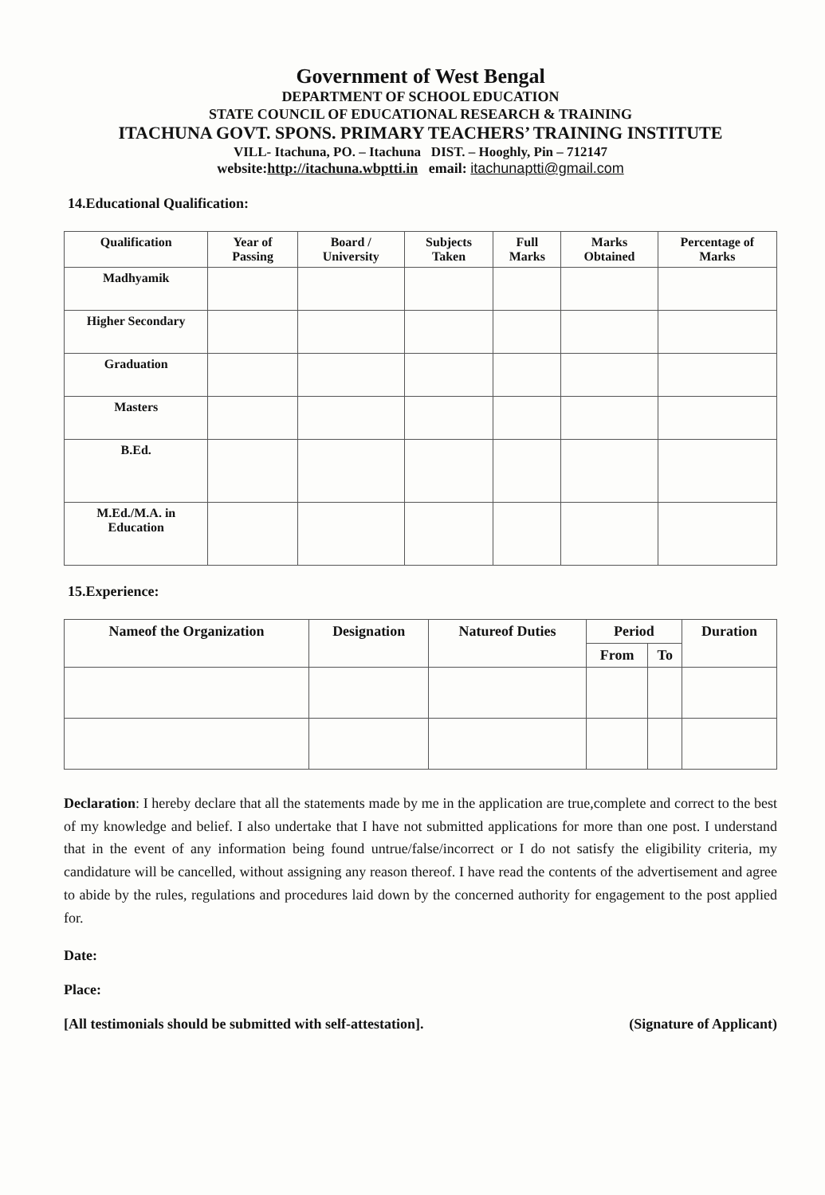Government of West Bengal
DEPARTMENT OF SCHOOL EDUCATION
STATE COUNCIL OF EDUCATIONAL RESEARCH & TRAINING
ITACHUNA GOVT. SPONS. PRIMARY TEACHERS’ TRAINING INSTITUTE
VILL- Itachuna, PO. – Itachuna DIST. – Hooghly, Pin – 712147
website:http://itachuna.wbptti.in email: itachunaptti@gmail.com
14.Educational Qualification:
| Qualification | Year of Passing | Board / University | Subjects Taken | Full Marks | Marks Obtained | Percentage of Marks |
| --- | --- | --- | --- | --- | --- | --- |
| Madhyamik | | | | | | |
| Higher Secondary | | | | | | |
| Graduation | | | | | | |
| Masters | | | | | | |
| B.Ed. | | | | | | |
| M.Ed./M.A. in Education | | | | | | |
15.Experience:
| Nameof the Organization | Designation | Natureof Duties | Period | | Duration |
| --- | --- | --- | --- | --- | --- |
| | | | From | To | |
Declaration: I hereby declare that all the statements made by me in the application are true,complete and correct to the best of my knowledge and belief. I also undertake that I have not submitted applications for more than one post. I understand that in the event of any information being found untrue/false/incorrect or I do not satisfy the eligibility criteria, my candidature will be cancelled, without assigning any reason thereof. I have read the contents of the advertisement and agree to abide by the rules, regulations and procedures laid down by the concerned authority for engagement to the post applied for.
Date:
Place:
[All testimonials should be submitted with self-attestation]. (Signature of Applicant)